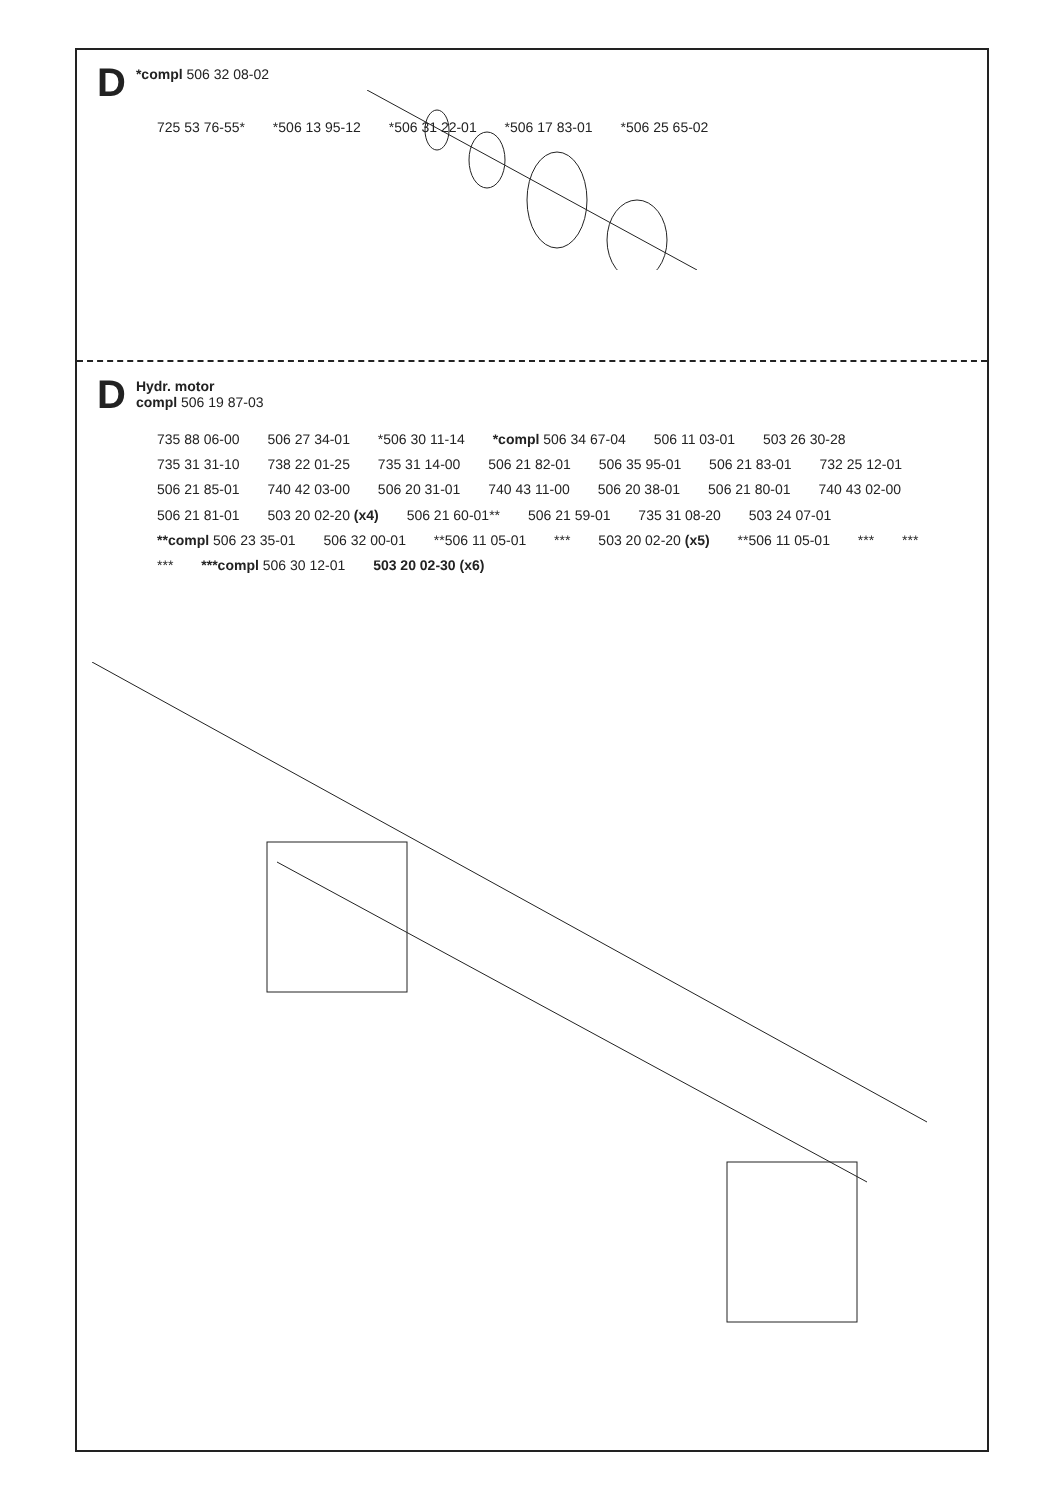D *compl 506 32 08-02
725 53 76-55* *506 13 95-12 *506 31 22-01 *506 17 83-01 *506 25 65-02
D Hydr. motor
compl 506 19 87-03
735 88 06-00 506 27 34-01 *506 30 11-14 *compl 506 34 67-04 506 11 03-01 503 26 30-28 735 31 31-10 738 22 01-25 735 31 14-00 506 21 82-01 506 35 95-01 506 21 83-01 732 25 12-01 506 21 85-01 740 42 03-00 506 20 31-01 740 43 11-00 506 20 38-01 506 21 80-01 740 43 02-00 506 21 81-01 503 20 02-20 (x4) 506 21 60-01** 506 21 59-01 735 31 08-20 503 24 07-01 **compl 506 23 35-01 506 32 00-01 **506 11 05-01 *** 503 20 02-20 (x5) **506 11 05-01 *** *** *** ***compl 506 30 12-01 503 20 02-30 (x6)